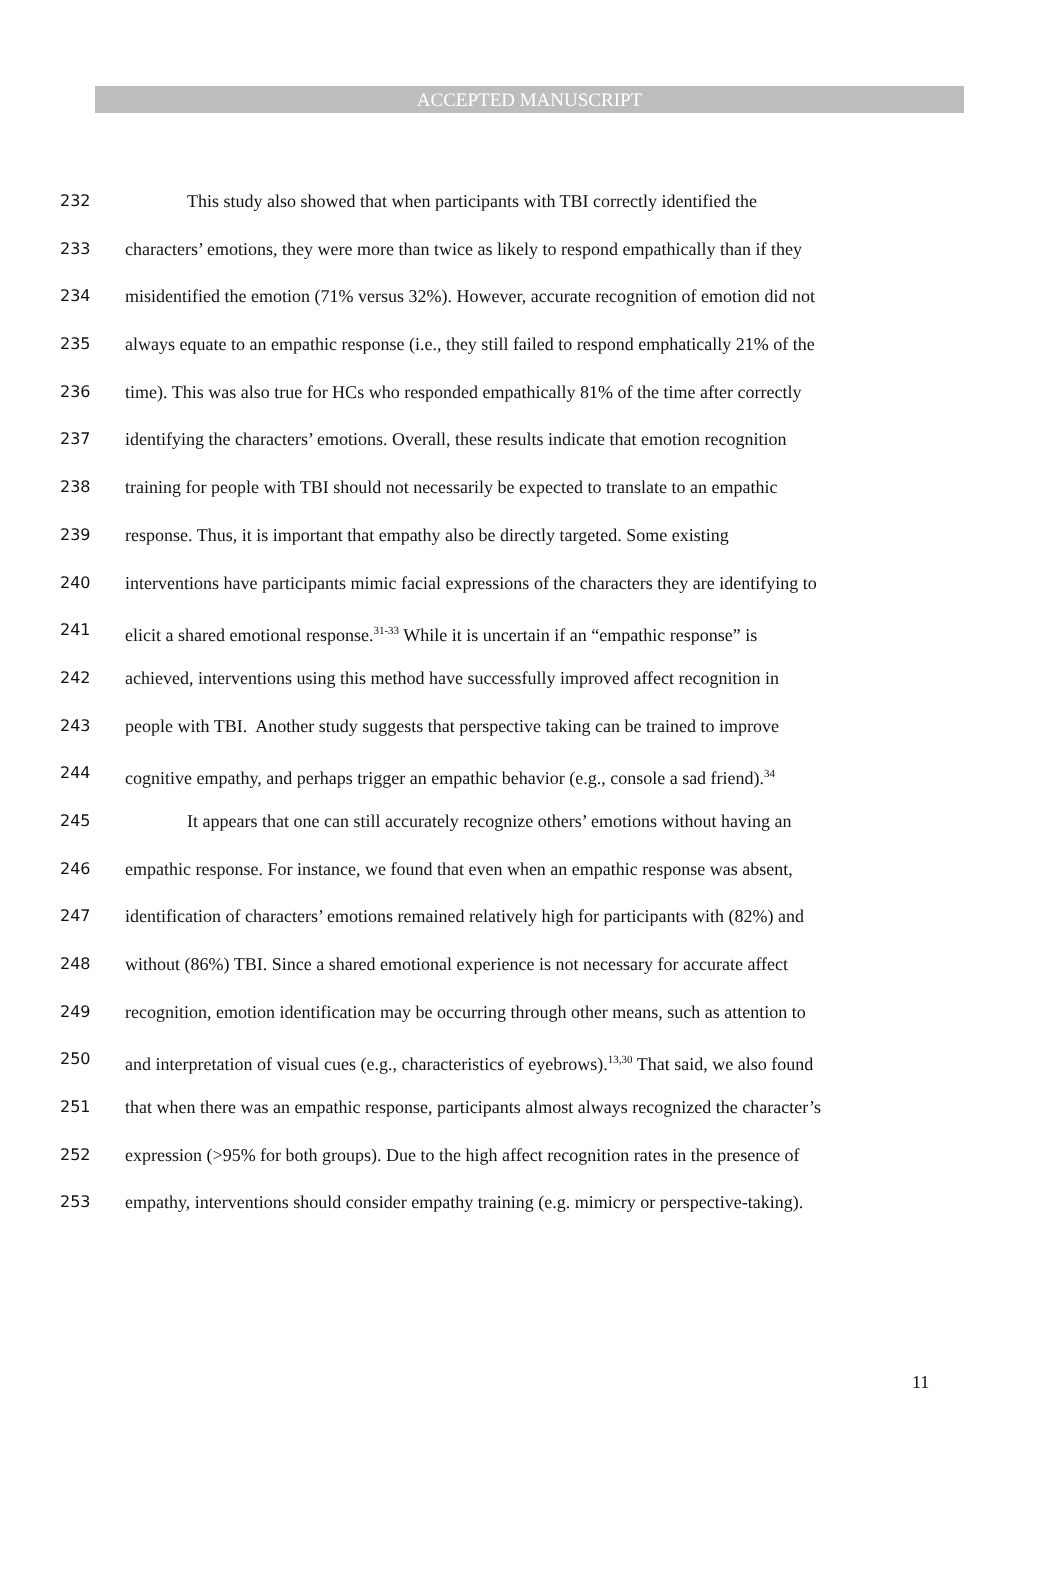ACCEPTED MANUSCRIPT
232 This study also showed that when participants with TBI correctly identified the
233 characters’ emotions, they were more than twice as likely to respond empathically than if they
234 misidentified the emotion (71% versus 32%). However, accurate recognition of emotion did not
235 always equate to an empathic response (i.e., they still failed to respond emphatically 21% of the
236 time). This was also true for HCs who responded empathically 81% of the time after correctly
237 identifying the characters’ emotions. Overall, these results indicate that emotion recognition
238 training for people with TBI should not necessarily be expected to translate to an empathic
239 response. Thus, it is important that empathy also be directly targeted. Some existing
240 interventions have participants mimic facial expressions of the characters they are identifying to
241 elicit a shared emotional response.<sup>31-33</sup> While it is uncertain if an “empathic response” is
242 achieved, interventions using this method have successfully improved affect recognition in
243 people with TBI. Another study suggests that perspective taking can be trained to improve
244 cognitive empathy, and perhaps trigger an empathic behavior (e.g., console a sad friend).<sup>34</sup>
245 It appears that one can still accurately recognize others’ emotions without having an
246 empathic response. For instance, we found that even when an empathic response was absent,
247 identification of characters’ emotions remained relatively high for participants with (82%) and
248 without (86%) TBI. Since a shared emotional experience is not necessary for accurate affect
249 recognition, emotion identification may be occurring through other means, such as attention to
250 and interpretation of visual cues (e.g., characteristics of eyebrows).<sup>13,30</sup> That said, we also found
251 that when there was an empathic response, participants almost always recognized the character’s
252 expression (>95% for both groups). Due to the high affect recognition rates in the presence of
253 empathy, interventions should consider empathy training (e.g. mimicry or perspective-taking).
11